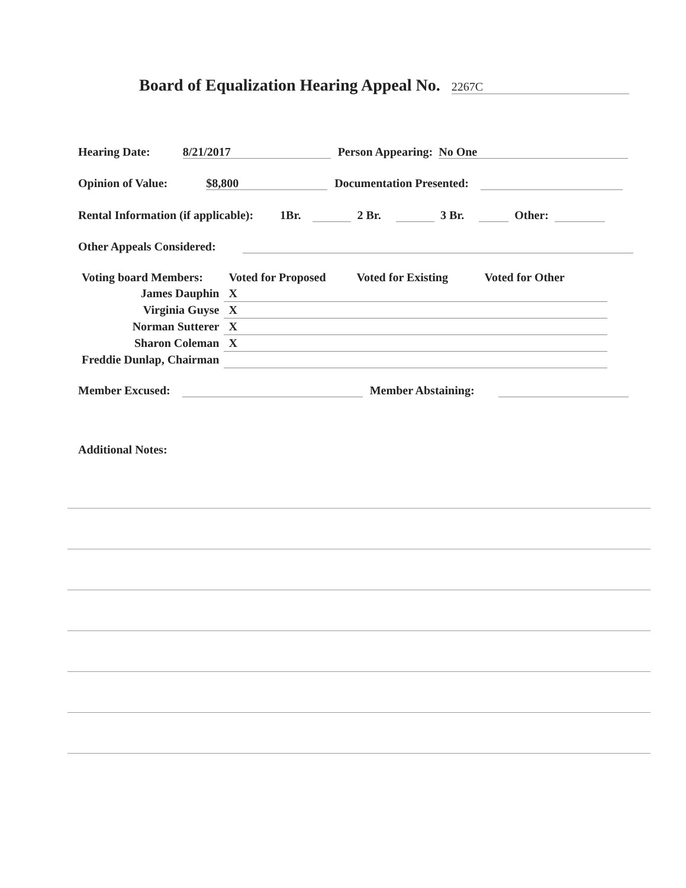Board of Equalization Hearing Appeal No. 2267C
Hearing Date: 8/21/2017 Person Appearing: No One
Opinion of Value: $8,800 Documentation Presented:
Rental Information (if applicable): 1Br. 2 Br. 3 Br. Other:
Other Appeals Considered:
| Voting board Members: | Voted for Proposed | Voted for Existing | Voted for Other |
| --- | --- | --- | --- |
| James Dauphin | X | | |
| Virginia Guyse | X | | |
| Norman Sutterer | X | | |
| Sharon Coleman | X | | |
| Freddie Dunlap, Chairman | | | |
Member Excused: Member Abstaining:
Additional Notes: